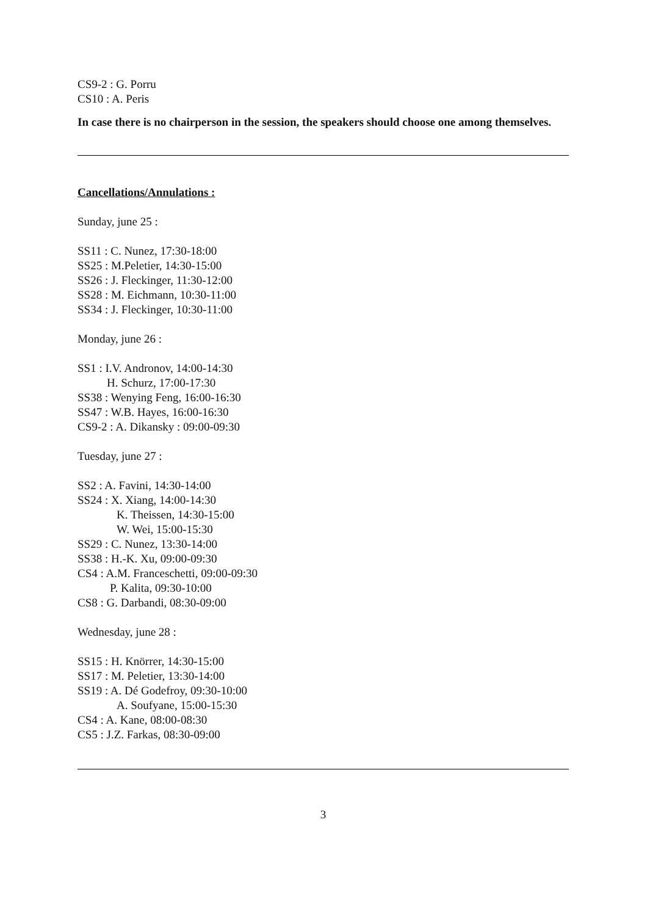CS9-2 : G. Porru
CS10 : A. Peris
In case there is no chairperson in the session, the speakers should choose one among themselves.
Cancellations/Annulations :
Sunday, june 25 :
SS11 : C. Nunez, 17:30-18:00
SS25 : M.Peletier, 14:30-15:00
SS26 : J. Fleckinger, 11:30-12:00
SS28 : M. Eichmann, 10:30-11:00
SS34 : J. Fleckinger, 10:30-11:00
Monday, june 26 :
SS1 : I.V. Andronov, 14:00-14:30
H. Schurz, 17:00-17:30
SS38 : Wenying Feng, 16:00-16:30
SS47 : W.B. Hayes, 16:00-16:30
CS9-2 : A. Dikansky : 09:00-09:30
Tuesday, june 27 :
SS2 : A. Favini, 14:30-14:00
SS24 : X. Xiang, 14:00-14:30
K. Theissen, 14:30-15:00
W. Wei, 15:00-15:30
SS29 : C. Nunez, 13:30-14:00
SS38 : H.-K. Xu, 09:00-09:30
CS4 : A.M. Franceschetti, 09:00-09:30
P. Kalita, 09:30-10:00
CS8 : G. Darbandi, 08:30-09:00
Wednesday, june 28 :
SS15 : H. Knörrer, 14:30-15:00
SS17 : M. Peletier, 13:30-14:00
SS19 : A. Dé Godefroy, 09:30-10:00
A. Soufyane, 15:00-15:30
CS4 : A. Kane, 08:00-08:30
CS5 : J.Z. Farkas, 08:30-09:00
3